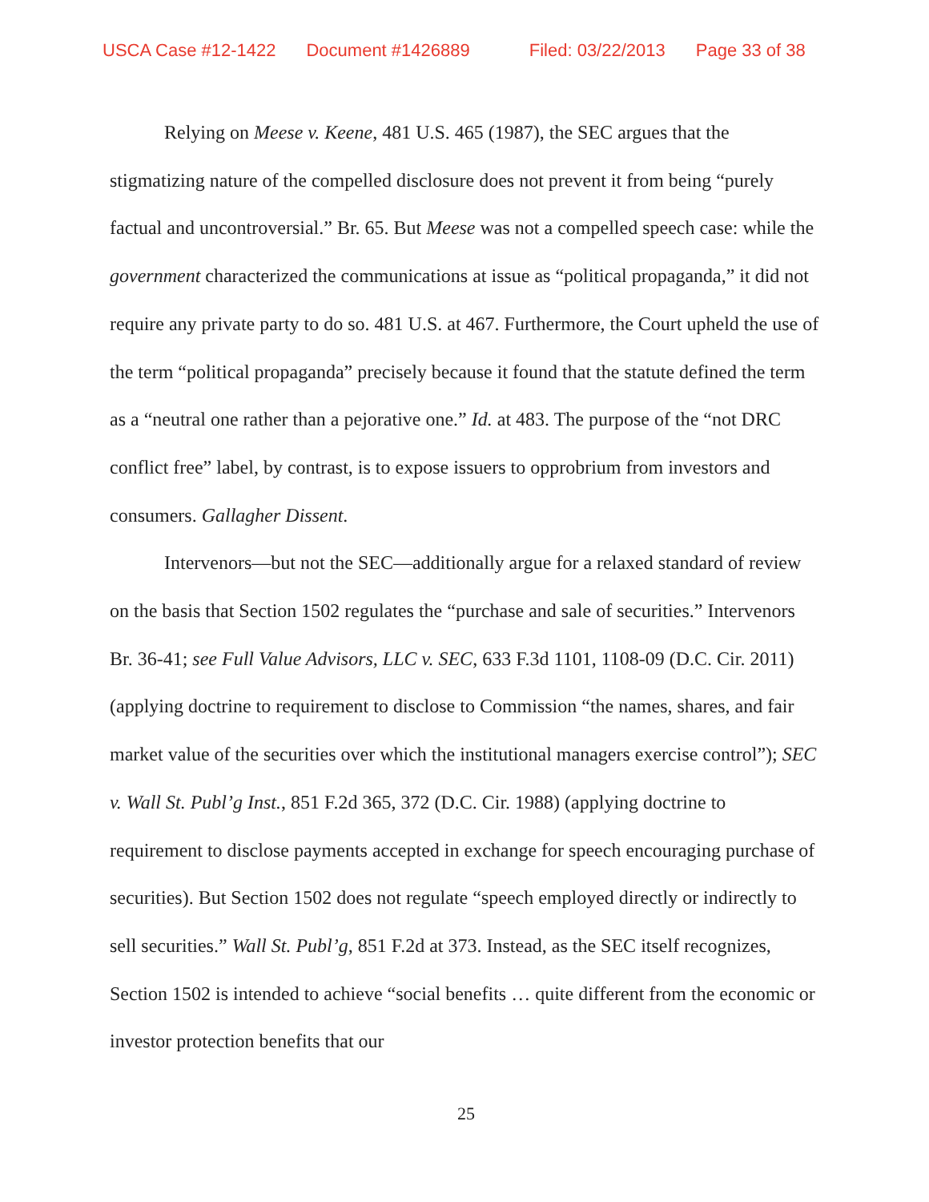USCA Case #12-1422 Document #1426889 Filed: 03/22/2013 Page 33 of 38
Relying on Meese v. Keene, 481 U.S. 465 (1987), the SEC argues that the stigmatizing nature of the compelled disclosure does not prevent it from being “purely factual and uncontroversial.” Br. 65. But Meese was not a compelled speech case: while the government characterized the communications at issue as “political propaganda,” it did not require any private party to do so. 481 U.S. at 467. Furthermore, the Court upheld the use of the term “political propaganda” precisely because it found that the statute defined the term as a “neutral one rather than a pejorative one.” Id. at 483. The purpose of the “not DRC conflict free” label, by contrast, is to expose issuers to opprobrium from investors and consumers. Gallagher Dissent.
Intervenors—but not the SEC—additionally argue for a relaxed standard of review on the basis that Section 1502 regulates the “purchase and sale of securities.” Intervenors Br. 36-41; see Full Value Advisors, LLC v. SEC, 633 F.3d 1101, 1108-09 (D.C. Cir. 2011) (applying doctrine to requirement to disclose to Commission “the names, shares, and fair market value of the securities over which the institutional managers exercise control”); SEC v. Wall St. Publ’g Inst., 851 F.2d 365, 372 (D.C. Cir. 1988) (applying doctrine to requirement to disclose payments accepted in exchange for speech encouraging purchase of securities). But Section 1502 does not regulate “speech employed directly or indirectly to sell securities.” Wall St. Publ’g, 851 F.2d at 373. Instead, as the SEC itself recognizes, Section 1502 is intended to achieve “social benefits … quite different from the economic or investor protection benefits that our
25